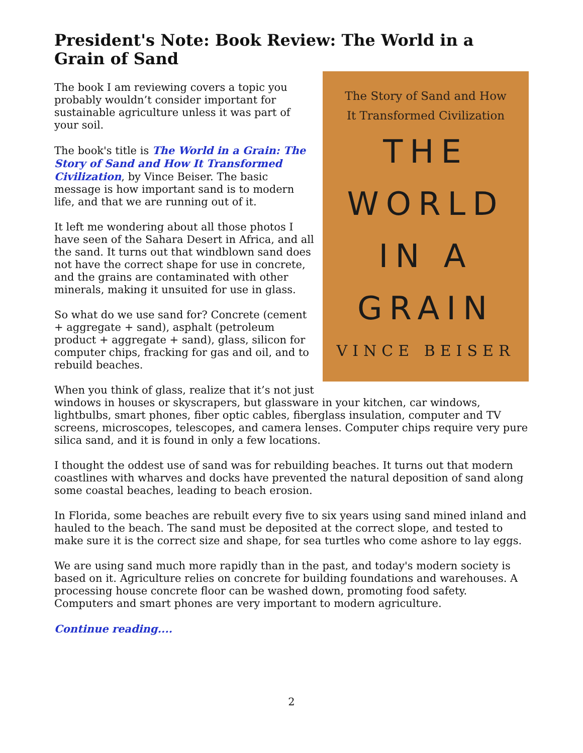President's Note: Book Review: The World in a Grain of Sand
The Story of Sand and How
It Transformed Civilization
THE
WORLD
IN A
GRAIN
VINCE BEISER
The book I am reviewing covers a topic you probably wouldn’t consider important for sustainable agriculture unless it was part of your soil.
The book's title is The World in a Grain: The Story of Sand and How It Transformed Civilization, by Vince Beiser. The basic message is how important sand is to modern life, and that we are running out of it.
It left me wondering about all those photos I have seen of the Sahara Desert in Africa, and all the sand. It turns out that windblown sand does not have the correct shape for use in concrete, and the grains are contaminated with other minerals, making it unsuited for use in glass.
So what do we use sand for? Concrete (cement + aggregate + sand), asphalt (petroleum product + aggregate + sand), glass, silicon for computer chips, fracking for gas and oil, and to rebuild beaches.
When you think of glass, realize that it’s not just windows in houses or skyscrapers, but glassware in your kitchen, car windows, lightbulbs, smart phones, fiber optic cables, fiberglass insulation, computer and TV screens, microscopes, telescopes, and camera lenses. Computer chips require very pure silica sand, and it is found in only a few locations.
I thought the oddest use of sand was for rebuilding beaches. It turns out that modern coastlines with wharves and docks have prevented the natural deposition of sand along some coastal beaches, leading to beach erosion.
In Florida, some beaches are rebuilt every five to six years using sand mined inland and hauled to the beach. The sand must be deposited at the correct slope, and tested to make sure it is the correct size and shape, for sea turtles who come ashore to lay eggs.
We are using sand much more rapidly than in the past, and today's modern society is based on it. Agriculture relies on concrete for building foundations and warehouses. A processing house concrete floor can be washed down, promoting food safety. Computers and smart phones are very important to modern agriculture.
Continue reading....
2